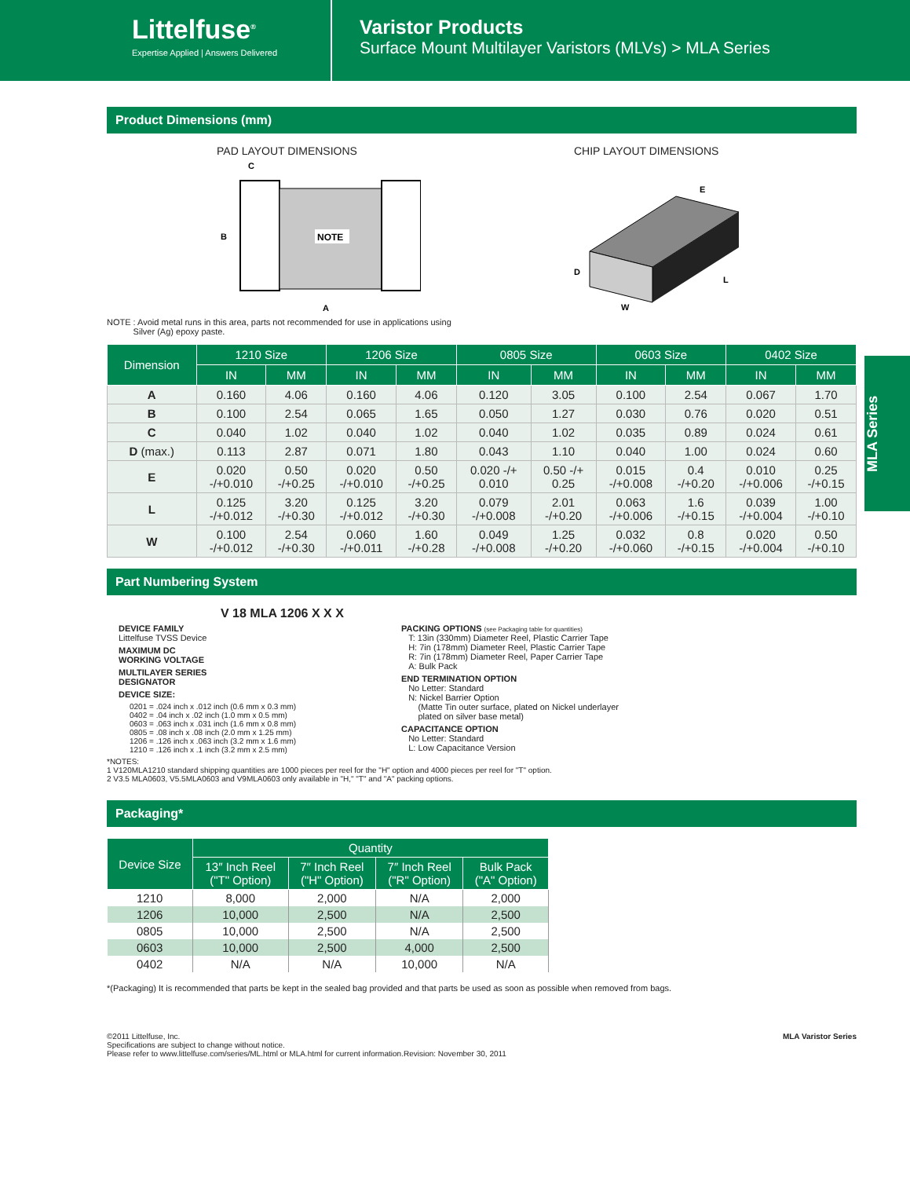Littelfuse<sup>®</sup>
Expertise Applied | Answers Delivered
Varistor Products
Surface Mount Multilayer Varistors (MLVs) > MLA Series
MLA Series
Product Dimensions (mm)
PAD LAYOUT DIMENSIONS
NOTE
C
B
A
CHIP LAYOUT DIMENSIONS
D
W
L
E
NOTE : Avoid metal runs in this area, parts not recommended for use in applications using
Silver (Ag) epoxy paste.
| Dimension | 1210 Size | | 1206 Size | | 0805 Size | | 0603 Size | | 0402 Size | |
| --- | --- | --- | --- | --- | --- | --- | --- | --- | --- | --- |
| | IN | MM | IN | MM | IN | MM | IN | MM | IN | MM |
| A | 0.160 | 4.06 | 0.160 | 4.06 | 0.120 | 3.05 | 0.100 | 2.54 | 0.067 | 1.70 |
| B | 0.100 | 2.54 | 0.065 | 1.65 | 0.050 | 1.27 | 0.030 | 0.76 | 0.020 | 0.51 |
| C | 0.040 | 1.02 | 0.040 | 1.02 | 0.040 | 1.02 | 0.035 | 0.89 | 0.024 | 0.61 |
| D (max.) | 0.113 | 2.87 | 0.071 | 1.80 | 0.043 | 1.10 | 0.040 | 1.00 | 0.024 | 0.60 |
| E | 0.020 -/+0.010 | 0.50 -/+0.25 | 0.020 -/+0.010 | 0.50 -/+0.25 | 0.020 -/+ 0.010 | 0.50 -/+ 0.25 | 0.015 -/+0.008 | 0.4 -/+0.20 | 0.010 -/+0.006 | 0.25 -/+0.15 |
| L | 0.125 -/+0.012 | 3.20 -/+0.30 | 0.125 -/+0.012 | 3.20 -/+0.30 | 0.079 -/+0.008 | 2.01 -/+0.20 | 0.063 -/+0.006 | 1.6 -/+0.15 | 0.039 -/+0.004 | 1.00 -/+0.10 |
| W | 0.100 -/+0.012 | 2.54 -/+0.30 | 0.060 -/+0.011 | 1.60 -/+0.28 | 0.049 -/+0.008 | 1.25 -/+0.20 | 0.032 -/+0.060 | 0.8 -/+0.15 | 0.020 -/+0.004 | 0.50 -/+0.10 |
Part Numbering System
V 18 MLA 1206 X X X
DEVICE FAMILY
Littelfuse TVSS Device
MAXIMUM DC
WORKING VOLTAGE
MULTILAYER SERIES
DESIGNATOR
DEVICE SIZE:
0201 = .024 inch x .012 inch (0.6 mm x 0.3 mm)
0402 = .04 inch x .02 inch (1.0 mm x 0.5 mm)
0603 = .063 inch x .031 inch (1.6 mm x 0.8 mm)
0805 = .08 inch x .08 inch (2.0 mm x 1.25 mm)
1206 = .126 inch x .063 inch (3.2 mm x 1.6 mm)
1210 = .126 inch x .1 inch (3.2 mm x 2.5 mm)
PACKING OPTIONS (see Packaging table for quantities)
T: 13in (330mm) Diameter Reel, Plastic Carrier Tape
H: 7in (178mm) Diameter Reel, Plastic Carrier Tape
R: 7in (178mm) Diameter Reel, Paper Carrier Tape
A: Bulk Pack
END TERMINATION OPTION
No Letter: Standard
N: Nickel Barrier Option
(Matte Tin outer surface, plated on Nickel underlayer
plated on silver base metal)
CAPACITANCE OPTION
No Letter: Standard
L: Low Capacitance Version
*NOTES:
1 V120MLA1210 standard shipping quantities are 1000 pieces per reel for the "H" option and 4000 pieces per reel for "T" option.
2 V3.5 MLA0603, V5.5MLA0603 and V9MLA0603 only available in "H," "T" and "A" packing options.
Packaging*
| Device Size | Quantity | | | |
| --- | --- | --- | --- | --- |
| | 13″ Inch Reel ("T" Option) | 7″ Inch Reel ("H" Option) | 7″ Inch Reel ("R" Option) | Bulk Pack ("A" Option) |
| 1210 | 8,000 | 2,000 | N/A | 2,000 |
| 1206 | 10,000 | 2,500 | N/A | 2,500 |
| 0805 | 10,000 | 2,500 | N/A | 2,500 |
| 0603 | 10,000 | 2,500 | 4,000 | 2,500 |
| 0402 | N/A | N/A | 10,000 | N/A |
*(Packaging) It is recommended that parts be kept in the sealed bag provided and that parts be used as soon as possible when removed from bags.
©2011 Littelfuse, Inc.
Specifications are subject to change without notice.
Please refer to www.littelfuse.com/series/ML.html or MLA.html for current information.
Revision: November 30, 2011
MLA Varistor Series